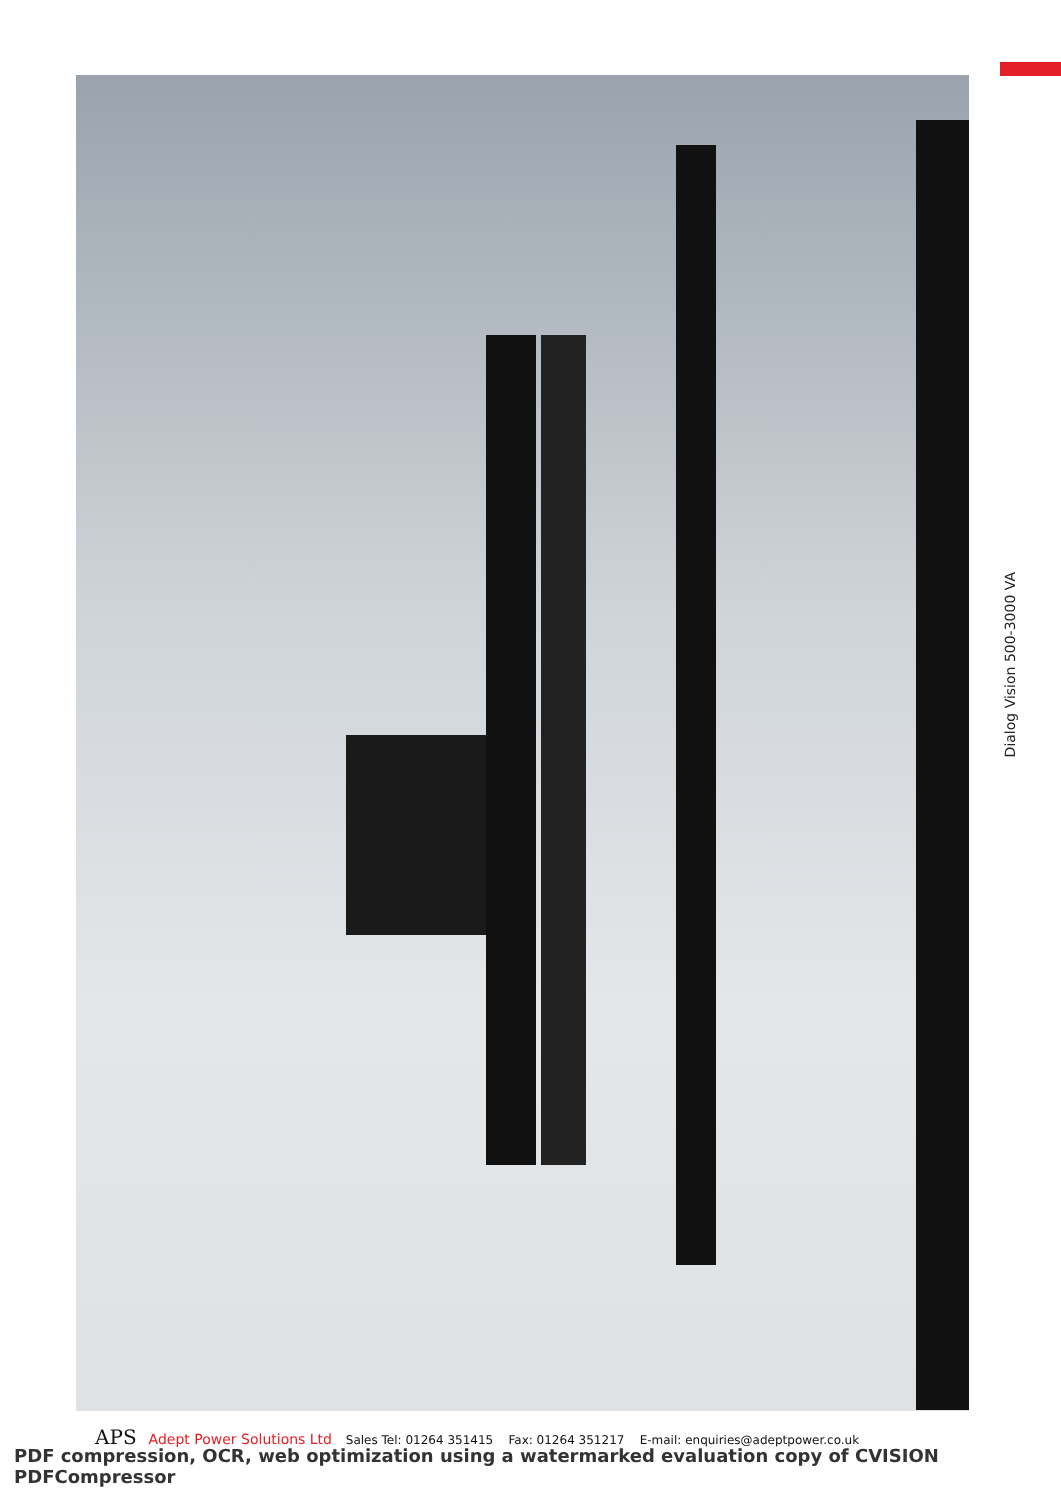Dialog Vision 500-3000 VA
APS Adept Power Solutions Ltd Sales Tel: 01264 351415 Fax: 01264 351217 E-mail: enquiries@adeptpower.co.uk
PDF compression, OCR, web optimization using a watermarked evaluation copy of CVISION PDFCompressor